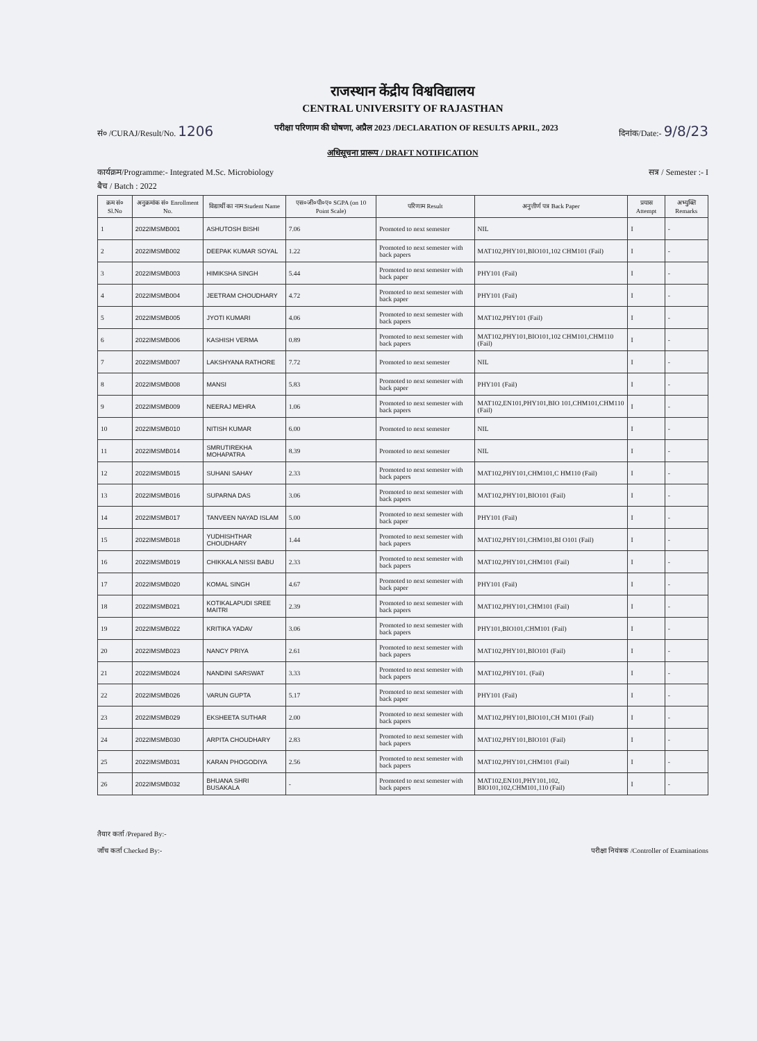राजस्थान केंद्रीय विश्वविद्यालय
CENTRAL UNIVERSITY OF RAJASTHAN
सं० /CURAJ/Result/No. 1206 परीक्षा परिणाम की घोषणा, अप्रैल 2023 /DECLARATION OF RESULTS APRIL, 2023 दिनांक/Date:- 9/8/23
अधिसूचना प्रारूप / DRAFT NOTIFICATION
कार्यक्रम/Programme:- Integrated M.Sc. Microbiology सत्र / Semester :- I
बैच / Batch : 2022
| क्रम सं० Sl.No | अनुक्रमांक सं० Enrollment No. | विद्यार्थी का नाम Student Name | एस०जी०पी०ए० SGPA (on 10 Point Scale) | परिणाम Result | अनुत्तीर्ण पत्र Back Paper | प्रयास Attempt | अभ्युक्ति Remarks |
| --- | --- | --- | --- | --- | --- | --- | --- |
| 1 | 2022IMSMB001 | ASHUTOSH BISHI | 7.06 | Promoted to next semester | NIL | I | - |
| 2 | 2022IMSMB002 | DEEPAK KUMAR SOYAL | 1.22 | Promoted to next semester with back papers | MAT102,PHY101,BIO101,102 CHM101 (Fail) | I | - |
| 3 | 2022IMSMB003 | HIMIKSHA SINGH | 5.44 | Promoted to next semester with back paper | PHY101 (Fail) | I | - |
| 4 | 2022IMSMB004 | JEETRAM CHOUDHARY | 4.72 | Promoted to next semester with back paper | PHY101 (Fail) | I | - |
| 5 | 2022IMSMB005 | JYOTI KUMARI | 4.06 | Promoted to next semester with back papers | MAT102,PHY101 (Fail) | I | - |
| 6 | 2022IMSMB006 | KASHISH VERMA | 0.89 | Promoted to next semester with back papers | MAT102,PHY101,BIO101,102 CHM101,CHM110 (Fail) | I | - |
| 7 | 2022IMSMB007 | LAKSHYANA RATHORE | 7.72 | Promoted to next semester | NIL | I | - |
| 8 | 2022IMSMB008 | MANSI | 5.83 | Promoted to next semester with back paper | PHY101 (Fail) | I | - |
| 9 | 2022IMSMB009 | NEERAJ MEHRA | 1.06 | Promoted to next semester with back papers | MAT102,EN101,PHY101,BIO 101,CHM101,CHM110 (Fail) | I | - |
| 10 | 2022IMSMB010 | NITISH KUMAR | 6.00 | Promoted to next semester | NIL | I | - |
| 11 | 2022IMSMB014 | SMRUTIREKHA MOHAPATRA | 8.39 | Promoted to next semester | NIL | I | - |
| 12 | 2022IMSMB015 | SUHANI SAHAY | 2.33 | Promoted to next semester with back papers | MAT102,PHY101,CHM101,C HM110 (Fail) | I | - |
| 13 | 2022IMSMB016 | SUPARNA DAS | 3.06 | Promoted to next semester with back papers | MAT102,PHY101,BIO101 (Fail) | I | - |
| 14 | 2022IMSMB017 | TANVEEN NAYAD ISLAM | 5.00 | Promoted to next semester with back paper | PHY101 (Fail) | I | - |
| 15 | 2022IMSMB018 | YUDHISHTHAR CHOUDHARY | 1.44 | Promoted to next semester with back papers | MAT102,PHY101,CHM101,BI O101 (Fail) | I | - |
| 16 | 2022IMSMB019 | CHIKKALA NISSI BABU | 2.33 | Promoted to next semester with back papers | MAT102,PHY101,CHM101 (Fail) | I | - |
| 17 | 2022IMSMB020 | KOMAL SINGH | 4.67 | Promoted to next semester with back paper | PHY101 (Fail) | I | - |
| 18 | 2022IMSMB021 | KOTIKALAPUDI SREE MAITRI | 2.39 | Promoted to next semester with back papers | MAT102,PHY101,CHM101 (Fail) | I | - |
| 19 | 2022IMSMB022 | KRITIKA YADAV | 3.06 | Promoted to next semester with back papers | PHY101,BIO101,CHM101 (Fail) | I | - |
| 20 | 2022IMSMB023 | NANCY PRIYA | 2.61 | Promoted to next semester with back papers | MAT102,PHY101,BIO101 (Fail) | I | - |
| 21 | 2022IMSMB024 | NANDINI SARSWAT | 3.33 | Promoted to next semester with back papers | MAT102,PHY101. (Fail) | I | - |
| 22 | 2022IMSMB026 | VARUN GUPTA | 5.17 | Promoted to next semester with back paper | PHY101 (Fail) | I | - |
| 23 | 2022IMSMB029 | EKSHEETA SUTHAR | 2.00 | Promoted to next semester with back papers | MAT102,PHY101,BIO101,CH M101 (Fail) | I | - |
| 24 | 2022IMSMB030 | ARPITA CHOUDHARY | 2.83 | Promoted to next semester with back papers | MAT102,PHY101,BIO101 (Fail) | I | - |
| 25 | 2022IMSMB031 | KARAN PHOGODIYA | 2.56 | Promoted to next semester with back papers | MAT102,PHY101,CHM101 (Fail) | I | - |
| 26 | 2022IMSMB032 | BHUANA SHRI BUSAKALA | - | Promoted to next semester with back papers | MAT102,EN101,PHY101,102, BIO101,102,CHM101,110 (Fail) | I | - |
तैयार कर्ता /Prepared By:-
जाँच कर्ता Checked By:-
परीक्षा नियंत्रक /Controller of Examinations